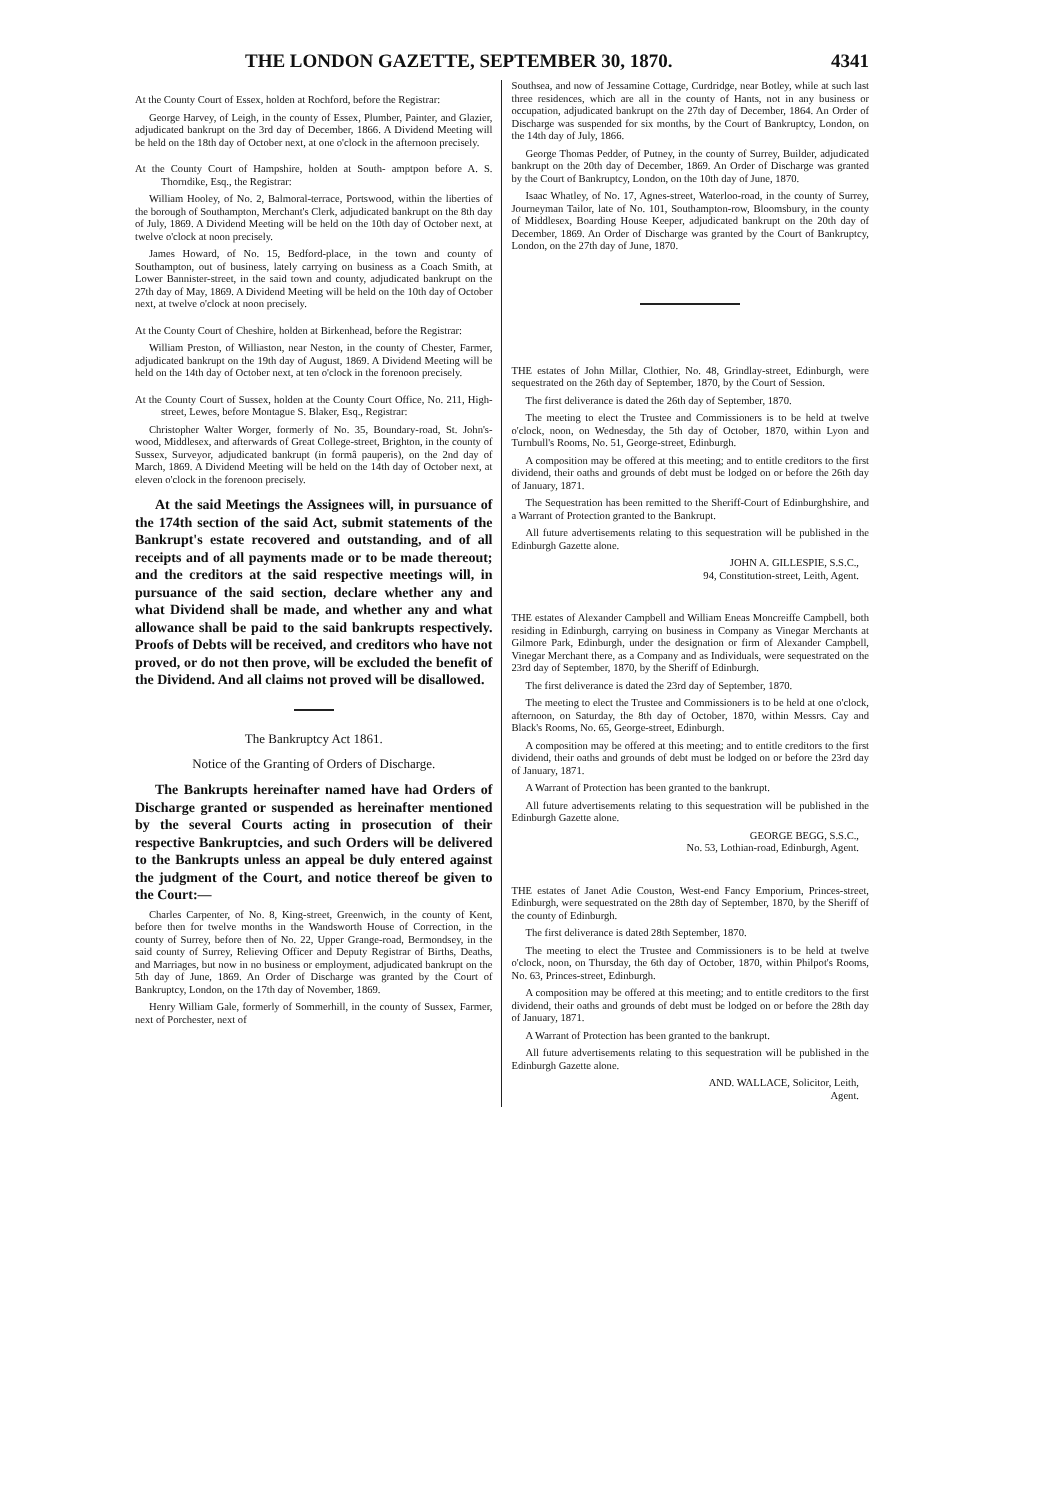THE LONDON GAZETTE, SEPTEMBER 30, 1870. 4341
At the County Court of Essex, holden at Rochford, before the Registrar:
George Harvey, of Leigh, in the county of Essex, Plumber, Painter, and Glazier, adjudicated bankrupt on the 3rd day of December, 1866. A Dividend Meeting will be held on the 18th day of October next, at one o'clock in the afternoon precisely.
At the County Court of Hampshire, holden at South- amptpon before A. S. Thorndike, Esq., the Registrar:
William Hooley, of No. 2, Balmoral-terrace, Portswood, within the liberties of the borough of Southampton, Merchant's Clerk, adjudicated bankrupt on the 8th day of July, 1869. A Dividend Meeting will be held on the 10th day of October next, at twelve o'clock at noon precisely.
James Howard, of No. 15, Bedford-place, in the town and county of Southampton, out of business, lately carrying on business as a Coach Smith, at Lower Bannister-street, in the said town and county, adjudicated bankrupt on the 27th day of May, 1869. A Dividend Meeting will be held on the 10th day of October next, at twelve o'clock at noon precisely.
At the County Court of Cheshire, holden at Birkenhead, before the Registrar:
William Preston, of Williaston, near Neston, in the county of Chester, Farmer, adjudicated bankrupt on the 19th day of August, 1869. A Dividend Meeting will be held on the 14th day of October next, at ten o'clock in the forenoon precisely.
At the County Court of Sussex, holden at the County Court Office, No. 211, High-street, Lewes, before Montague S. Blaker, Esq., Registrar:
Christopher Walter Worger, formerly of No. 35, Boundary-road, St. John's-wood, Middlesex, and afterwards of Great College-street, Brighton, in the county of Sussex, Surveyor, adjudicated bankrupt (in formâ pauperis), on the 2nd day of March, 1869. A Dividend Meeting will be held on the 14th day of October next, at eleven o'clock in the forenoon precisely.
At the said Meetings the Assignees will, in pursuance of the 174th section of the said Act, submit statements of the Bankrupt's estate recovered and outstanding, and of all receipts and of all payments made or to be made thereout; and the creditors at the said respective meetings will, in pursuance of the said section, declare whether any and what Dividend shall be made, and whether any and what allowance shall be paid to the said bankrupts respectively. Proofs of Debts will be received, and creditors who have not proved, or do not then prove, will be excluded the benefit of the Dividend. And all claims not proved will be disallowed.
The Bankruptcy Act 1861.
Notice of the Granting of Orders of Discharge.
The Bankrupts hereinafter named have had Orders of Discharge granted or suspended as hereinafter mentioned by the several Courts acting in prosecution of their respective Bankruptcies, and such Orders will be delivered to the Bankrupts unless an appeal be duly entered against the judgment of the Court, and notice thereof be given to the Court:—
Charles Carpenter, of No. 8, King-street, Greenwich, in the county of Kent, before then for twelve months in the Wandsworth House of Correction, in the county of Surrey, before then of No. 22, Upper Grange-road, Bermondsey, in the said county of Surrey, Relieving Officer and Deputy Registrar of Births, Deaths, and Marriages, but now in no business or employment, adjudicated bankrupt on the 5th day of June, 1869. An Order of Discharge was granted by the Court of Bankruptcy, London, on the 17th day of November, 1869.
Henry William Gale, formerly of Sommerhill, in the county of Sussex, Farmer, next of Porchester, next of
Southsea, and now of Jessamine Cottage, Curdridge, near Botley, while at such last three residences, which are all in the county of Hants, not in any business or occupation, adjudicated bankrupt on the 27th day of December, 1864. An Order of Discharge was suspended for six months, by the Court of Bankruptcy, London, on the 14th day of July, 1866.
George Thomas Pedder, of Putney, in the county of Surrey, Builder, adjudicated bankrupt on the 20th day of December, 1869. An Order of Discharge was granted by the Court of Bankruptcy, London, on the 10th day of June, 1870.
Isaac Whatley, of No. 17, Agnes-street, Waterloo-road, in the county of Surrey, Journeyman Tailor, late of No. 101, Southampton-row, Bloomsbury, in the county of Middlesex, Boarding House Keeper, adjudicated bankrupt on the 20th day of December, 1869. An Order of Discharge was granted by the Court of Bankruptcy, London, on the 27th day of June, 1870.
THE estates of John Millar, Clothier, No. 48, Grindlay-street, Edinburgh, were sequestrated on the 26th day of September, 1870, by the Court of Session.
The first deliverance is dated the 26th day of September, 1870.
The meeting to elect the Trustee and Commissioners is to be held at twelve o'clock, noon, on Wednesday, the 5th day of October, 1870, within Lyon and Turnbull's Rooms, No. 51, George-street, Edinburgh.
A composition may be offered at this meeting; and to entitle creditors to the first dividend, their oaths and grounds of debt must be lodged on or before the 26th day of January, 1871.
The Sequestration has been remitted to the Sheriff-Court of Edinburghshire, and a Warrant of Protection granted to the Bankrupt.
All future advertisements relating to this sequestration will be published in the Edinburgh Gazette alone.
JOHN A. GILLESPIE, S.S.C.,
94, Constitution-street, Leith, Agent.
THE estates of Alexander Campbell and William Eneas Moncreiffe Campbell, both residing in Edinburgh, carrying on business in Company as Vinegar Merchants at Gilmore Park, Edinburgh, under the designation or firm of Alexander Campbell, Vinegar Merchant there, as a Company and as Individuals, were sequestrated on the 23rd day of September, 1870, by the Sheriff of Edinburgh.
The first deliverance is dated the 23rd day of September, 1870.
The meeting to elect the Trustee and Commissioners is to be held at one o'clock, afternoon, on Saturday, the 8th day of October, 1870, within Messrs. Cay and Black's Rooms, No. 65, George-street, Edinburgh.
A composition may be offered at this meeting; and to entitle creditors to the first dividend, their oaths and grounds of debt must be lodged on or before the 23rd day of January, 1871.
A Warrant of Protection has been granted to the bankrupt.
All future advertisements relating to this sequestration will be published in the Edinburgh Gazette alone.
GEORGE BEGG, S.S.C.,
No. 53, Lothian-road, Edinburgh, Agent.
THE estates of Janet Adie Couston, West-end Fancy Emporium, Princes-street, Edinburgh, were sequestrated on the 28th day of September, 1870, by the Sheriff of the county of Edinburgh.
The first deliverance is dated 28th September, 1870.
The meeting to elect the Trustee and Commissioners is to be held at twelve o'clock, noon, on Thursday, the 6th day of October, 1870, within Philpot's Rooms, No. 63, Princes-street, Edinburgh.
A composition may be offered at this meeting; and to entitle creditors to the first dividend, their oaths and grounds of debt must be lodged on or before the 28th day of January, 1871.
A Warrant of Protection has been granted to the bankrupt.
All future advertisements relating to this sequestration will be published in the Edinburgh Gazette alone.
AND. WALLACE, Solicitor, Leith,
Agent.